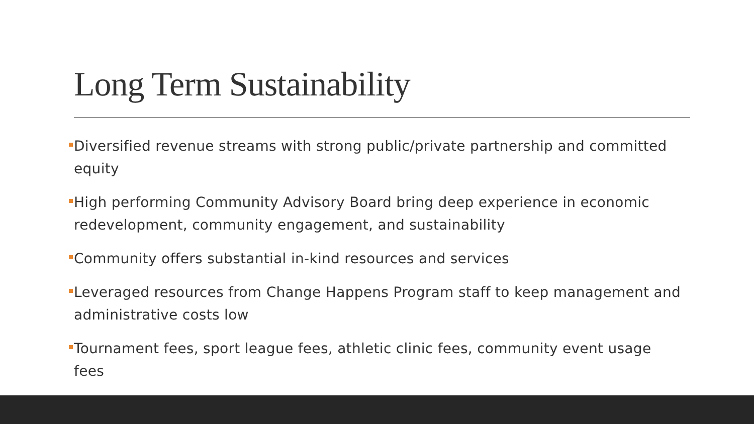Long Term Sustainability
Diversified revenue streams with strong public/private partnership and committed equity
High performing Community Advisory Board bring deep experience in economic redevelopment, community engagement, and sustainability
Community offers substantial in-kind resources and services
Leveraged resources from Change Happens Program staff to keep management and administrative costs low
Tournament fees, sport league fees, athletic clinic fees, community event usage fees